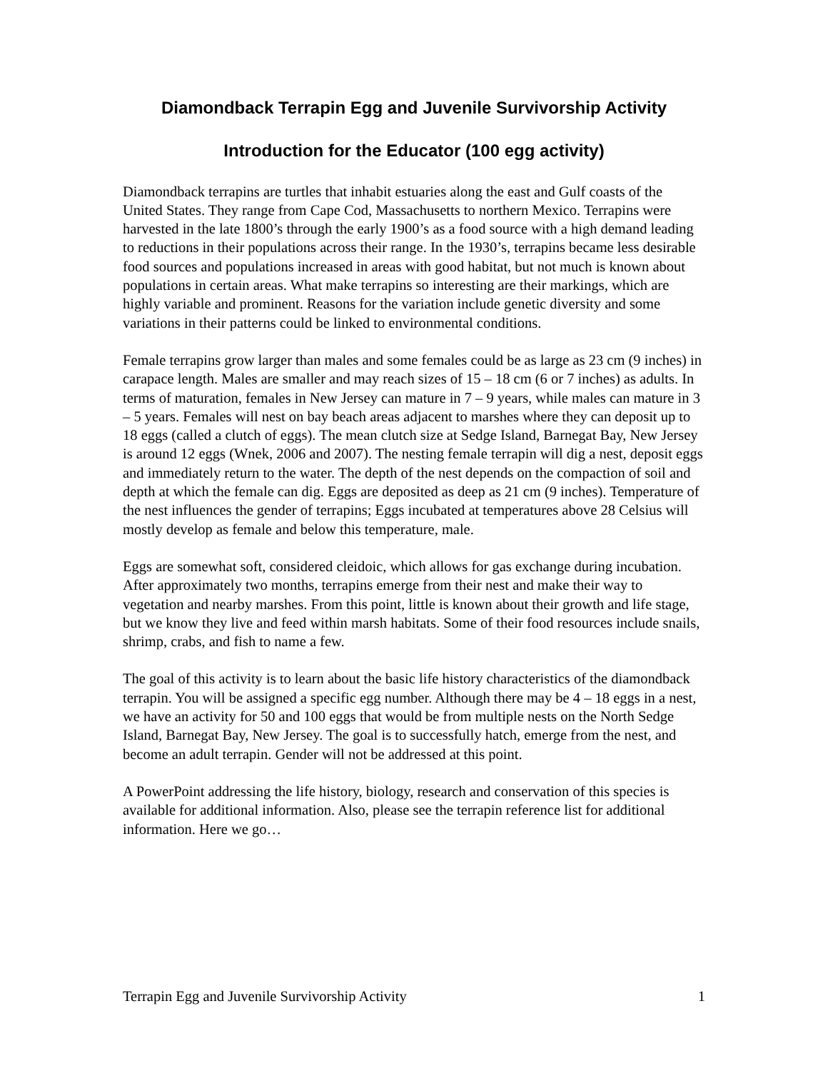Diamondback Terrapin Egg and Juvenile Survivorship Activity
Introduction for the Educator (100 egg activity)
Diamondback terrapins are turtles that inhabit estuaries along the east and Gulf coasts of the United States. They range from Cape Cod, Massachusetts to northern Mexico. Terrapins were harvested in the late 1800’s through the early 1900’s as a food source with a high demand leading to reductions in their populations across their range. In the 1930’s, terrapins became less desirable food sources and populations increased in areas with good habitat, but not much is known about populations in certain areas. What make terrapins so interesting are their markings, which are highly variable and prominent. Reasons for the variation include genetic diversity and some variations in their patterns could be linked to environmental conditions.
Female terrapins grow larger than males and some females could be as large as 23 cm (9 inches) in carapace length. Males are smaller and may reach sizes of 15 – 18 cm (6 or 7 inches) as adults. In terms of maturation, females in New Jersey can mature in 7 – 9 years, while males can mature in 3 – 5 years. Females will nest on bay beach areas adjacent to marshes where they can deposit up to 18 eggs (called a clutch of eggs). The mean clutch size at Sedge Island, Barnegat Bay, New Jersey is around 12 eggs (Wnek, 2006 and 2007). The nesting female terrapin will dig a nest, deposit eggs and immediately return to the water. The depth of the nest depends on the compaction of soil and depth at which the female can dig. Eggs are deposited as deep as 21 cm (9 inches). Temperature of the nest influences the gender of terrapins; Eggs incubated at temperatures above 28 Celsius will mostly develop as female and below this temperature, male.
Eggs are somewhat soft, considered cleidoic, which allows for gas exchange during incubation. After approximately two months, terrapins emerge from their nest and make their way to vegetation and nearby marshes. From this point, little is known about their growth and life stage, but we know they live and feed within marsh habitats. Some of their food resources include snails, shrimp, crabs, and fish to name a few.
The goal of this activity is to learn about the basic life history characteristics of the diamondback terrapin. You will be assigned a specific egg number. Although there may be 4 – 18 eggs in a nest, we have an activity for 50 and 100 eggs that would be from multiple nests on the North Sedge Island, Barnegat Bay, New Jersey. The goal is to successfully hatch, emerge from the nest, and become an adult terrapin. Gender will not be addressed at this point.
A PowerPoint addressing the life history, biology, research and conservation of this species is available for additional information. Also, please see the terrapin reference list for additional information. Here we go…
Terrapin Egg and Juvenile Survivorship Activity 1